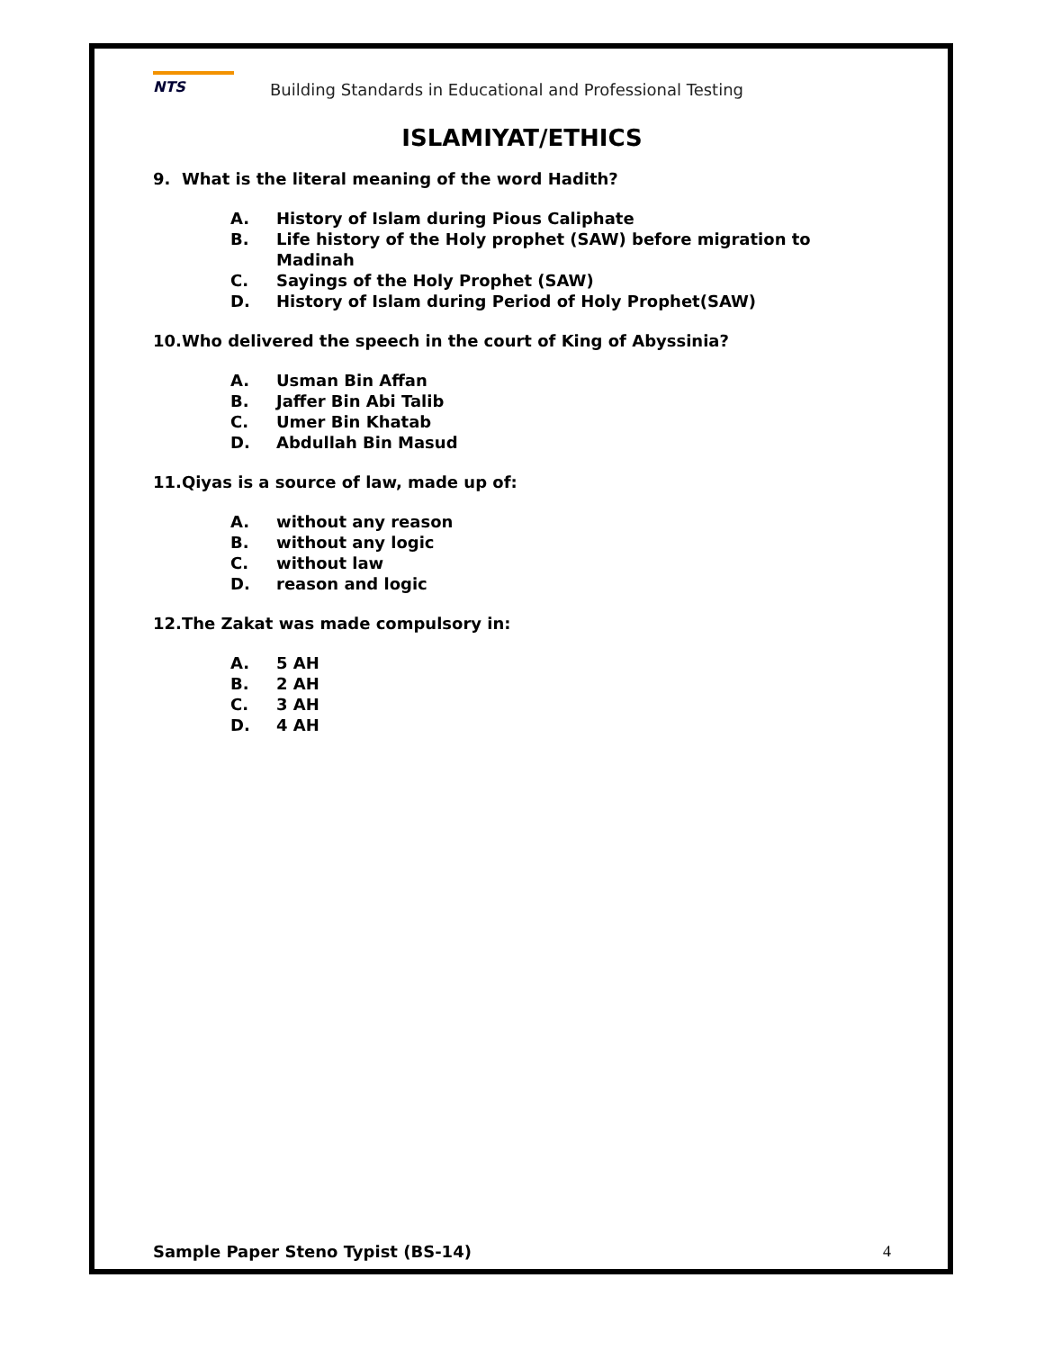NTS
Building Standards in Educational and Professional Testing
ISLAMIYAT/ETHICS
9. What is the literal meaning of the word Hadith?
A. History of Islam during Pious Caliphate
B. Life history of the Holy prophet (SAW) before migration to Madinah
C. Sayings of the Holy Prophet (SAW)
D. History of Islam during Period of Holy Prophet(SAW)
10.Who delivered the speech in the court of King of Abyssinia?
A. Usman Bin Affan
B. Jaffer Bin Abi Talib
C. Umer Bin Khatab
D. Abdullah Bin Masud
11.Qiyas is a source of law, made up of:
A. without any reason
B. without any logic
C. without law
D. reason and logic
12.The Zakat was made compulsory in:
A. 5 AH
B. 2 AH
C. 3 AH
D. 4 AH
Sample Paper Steno Typist (BS-14) 4